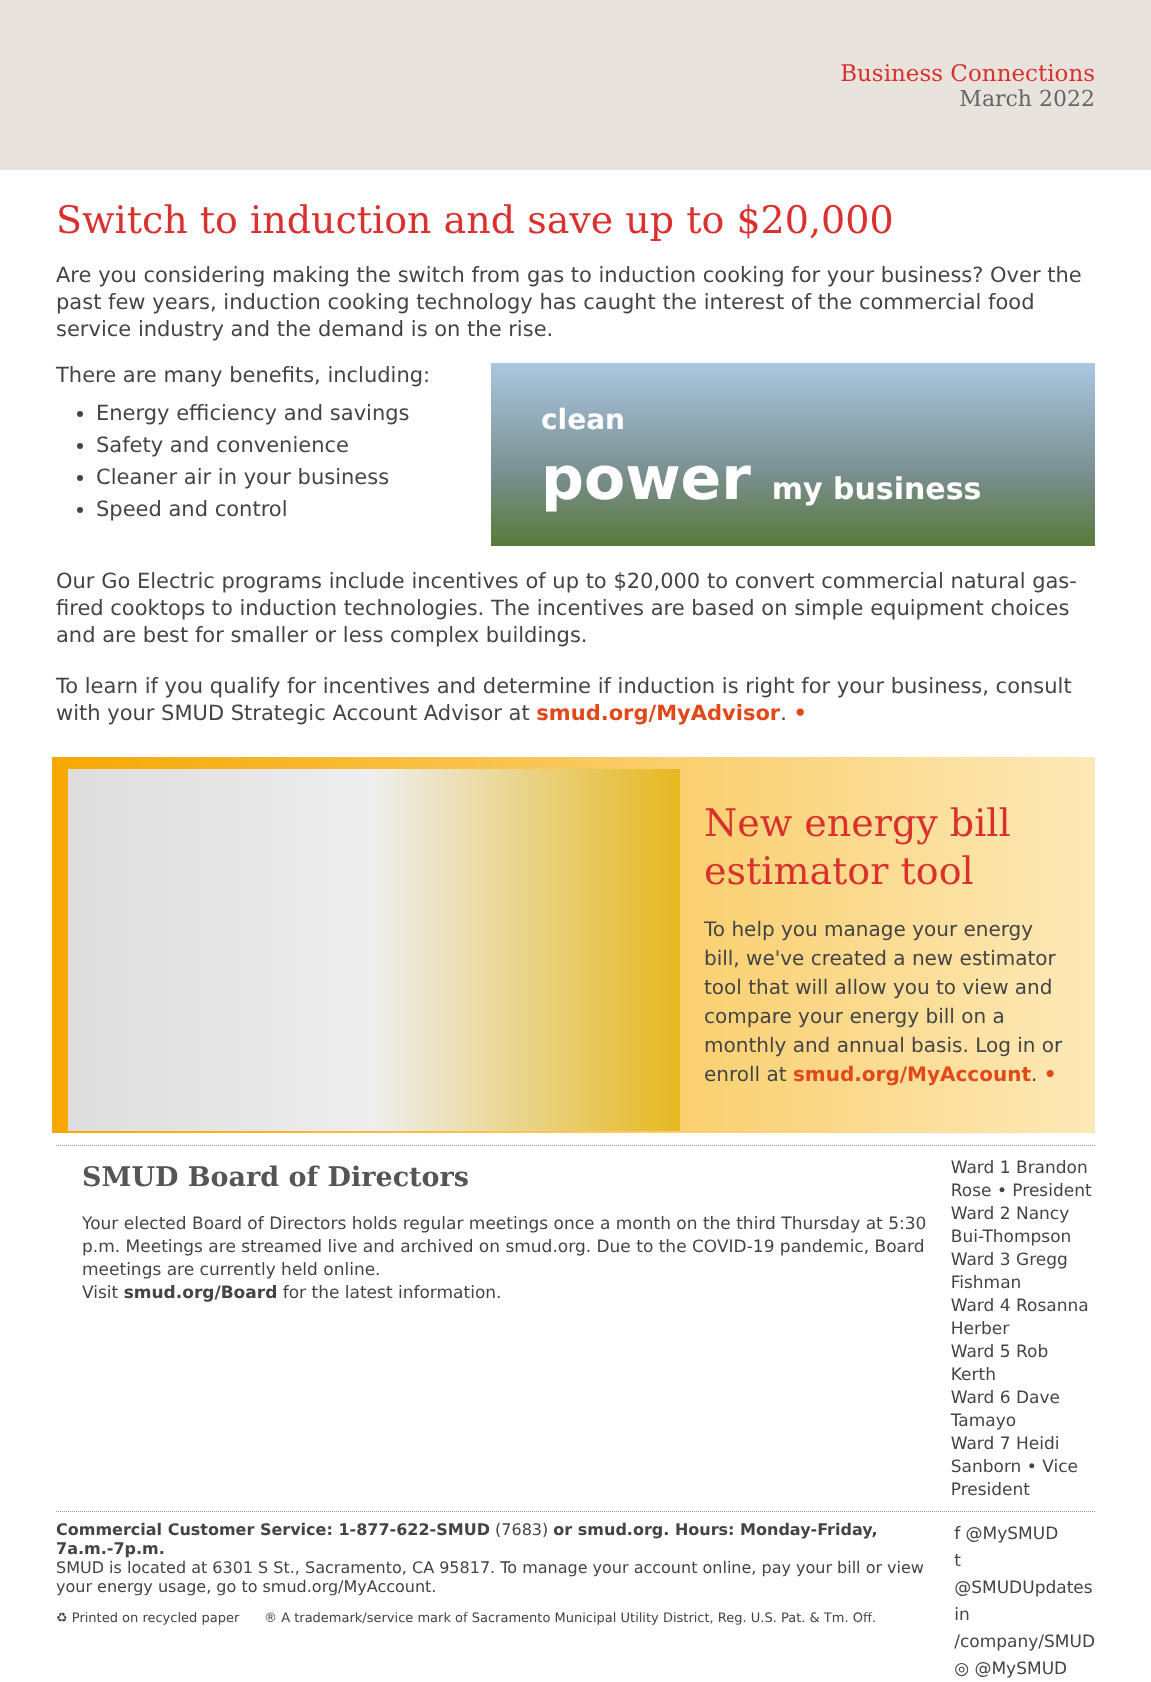Business Connections
March 2022
Switch to induction and save up to $20,000
Are you considering making the switch from gas to induction cooking for your business? Over the past few years, induction cooking technology has caught the interest of the commercial food service industry and the demand is on the rise.
There are many benefits, including:
Energy efficiency and savings
Safety and convenience
Cleaner air in your business
Speed and control
clean
power my business
Our Go Electric programs include incentives of up to $20,000 to convert commercial natural gas-fired cooktops to induction technologies. The incentives are based on simple equipment choices and are best for smaller or less complex buildings.
To learn if you qualify for incentives and determine if induction is right for your business, consult with your SMUD Strategic Account Advisor at smud.org/MyAdvisor. •
New energy bill estimator tool
To help you manage your energy bill, we've created a new estimator tool that will allow you to view and compare your energy bill on a monthly and annual basis. Log in or enroll at smud.org/MyAccount. •
SMUD Board of Directors
Your elected Board of Directors holds regular meetings once a month on the third Thursday at 5:30 p.m. Meetings are streamed live and archived on smud.org. Due to the COVID-19 pandemic, Board meetings are currently held online.
Visit smud.org/Board for the latest information.
Ward 1 Brandon Rose • President
Ward 2 Nancy Bui-Thompson
Ward 3 Gregg Fishman
Ward 4 Rosanna Herber
Ward 5 Rob Kerth
Ward 6 Dave Tamayo
Ward 7 Heidi Sanborn • Vice President
Commercial Customer Service: 1-877-622-SMUD (7683) or smud.org. Hours: Monday-Friday, 7a.m.-7p.m.
SMUD is located at 6301 S St., Sacramento, CA 95817. To manage your account online, pay your bill or view your energy usage, go to smud.org/MyAccount.
♻ Printed on recycled paper ® A trademark/service mark of Sacramento Municipal Utility District, Reg. U.S. Pat. & Tm. Off.
f @MySMUD
t @SMUDUpdates
in /company/SMUD
◎ @MySMUD